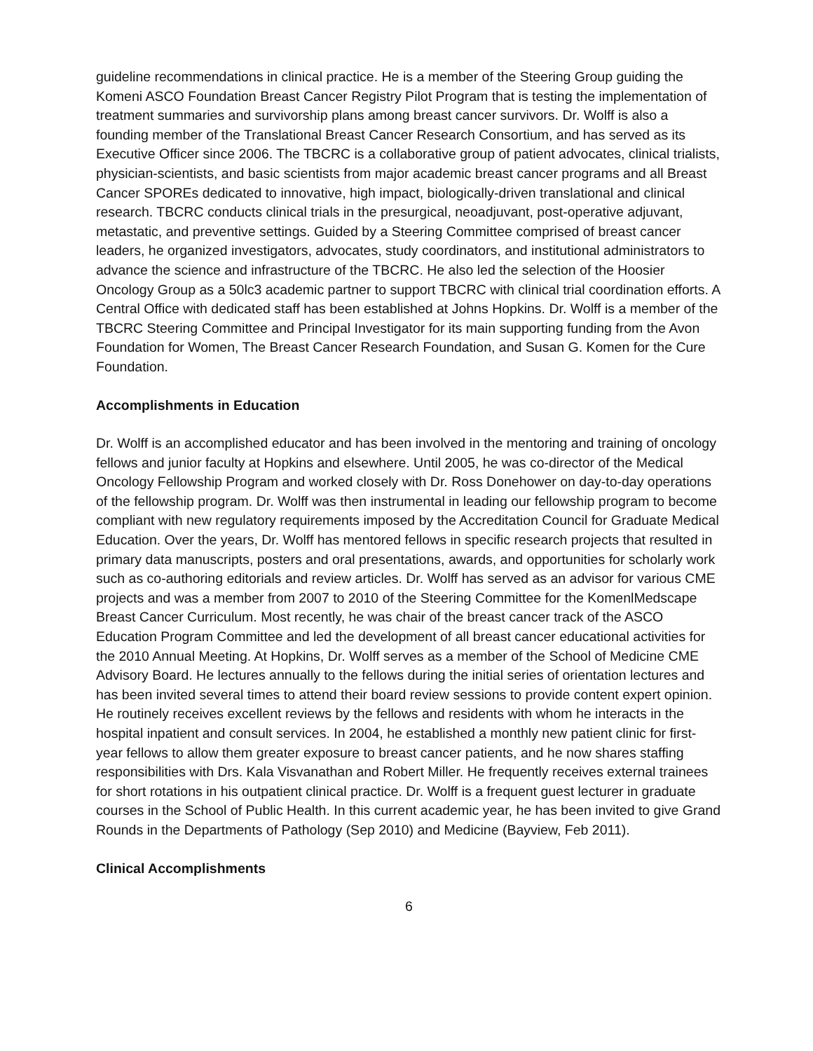guideline recommendations in clinical practice. He is a member of the Steering Group guiding the Komeni ASCO Foundation Breast Cancer Registry Pilot Program that is testing the implementation of treatment summaries and survivorship plans among breast cancer survivors. Dr. Wolff is also a founding member of the Translational Breast Cancer Research Consortium, and has served as its Executive Officer since 2006. The TBCRC is a collaborative group of patient advocates, clinical trialists, physician-scientists, and basic scientists from major academic breast cancer programs and all Breast Cancer SPOREs dedicated to innovative, high impact, biologically-driven translational and clinical research. TBCRC conducts clinical trials in the presurgical, neoadjuvant, post-operative adjuvant, metastatic, and preventive settings. Guided by a Steering Committee comprised of breast cancer leaders, he organized investigators, advocates, study coordinators, and institutional administrators to advance the science and infrastructure of the TBCRC. He also led the selection of the Hoosier Oncology Group as a 50lc3 academic partner to support TBCRC with clinical trial coordination efforts. A Central Office with dedicated staff has been established at Johns Hopkins. Dr. Wolff is a member of the TBCRC Steering Committee and Principal Investigator for its main supporting funding from the Avon Foundation for Women, The Breast Cancer Research Foundation, and Susan G. Komen for the Cure Foundation.
Accomplishments in Education
Dr. Wolff is an accomplished educator and has been involved in the mentoring and training of oncology fellows and junior faculty at Hopkins and elsewhere. Until 2005, he was co-director of the Medical Oncology Fellowship Program and worked closely with Dr. Ross Donehower on day-to-day operations of the fellowship program. Dr. Wolff was then instrumental in leading our fellowship program to become compliant with new regulatory requirements imposed by the Accreditation Council for Graduate Medical Education. Over the years, Dr. Wolff has mentored fellows in specific research projects that resulted in primary data manuscripts, posters and oral presentations, awards, and opportunities for scholarly work such as co-authoring editorials and review articles. Dr. Wolff has served as an advisor for various CME projects and was a member from 2007 to 2010 of the Steering Committee for the KomenlMedscape Breast Cancer Curriculum. Most recently, he was chair of the breast cancer track of the ASCO Education Program Committee and led the development of all breast cancer educational activities for the 2010 Annual Meeting. At Hopkins, Dr. Wolff serves as a member of the School of Medicine CME Advisory Board. He lectures annually to the fellows during the initial series of orientation lectures and has been invited several times to attend their board review sessions to provide content expert opinion. He routinely receives excellent reviews by the fellows and residents with whom he interacts in the hospital inpatient and consult services. In 2004, he established a monthly new patient clinic for first-year fellows to allow them greater exposure to breast cancer patients, and he now shares staffing responsibilities with Drs. Kala Visvanathan and Robert Miller. He frequently receives external trainees for short rotations in his outpatient clinical practice. Dr. Wolff is a frequent guest lecturer in graduate courses in the School of Public Health. In this current academic year, he has been invited to give Grand Rounds in the Departments of Pathology (Sep 2010) and Medicine (Bayview, Feb 2011).
Clinical Accomplishments
6